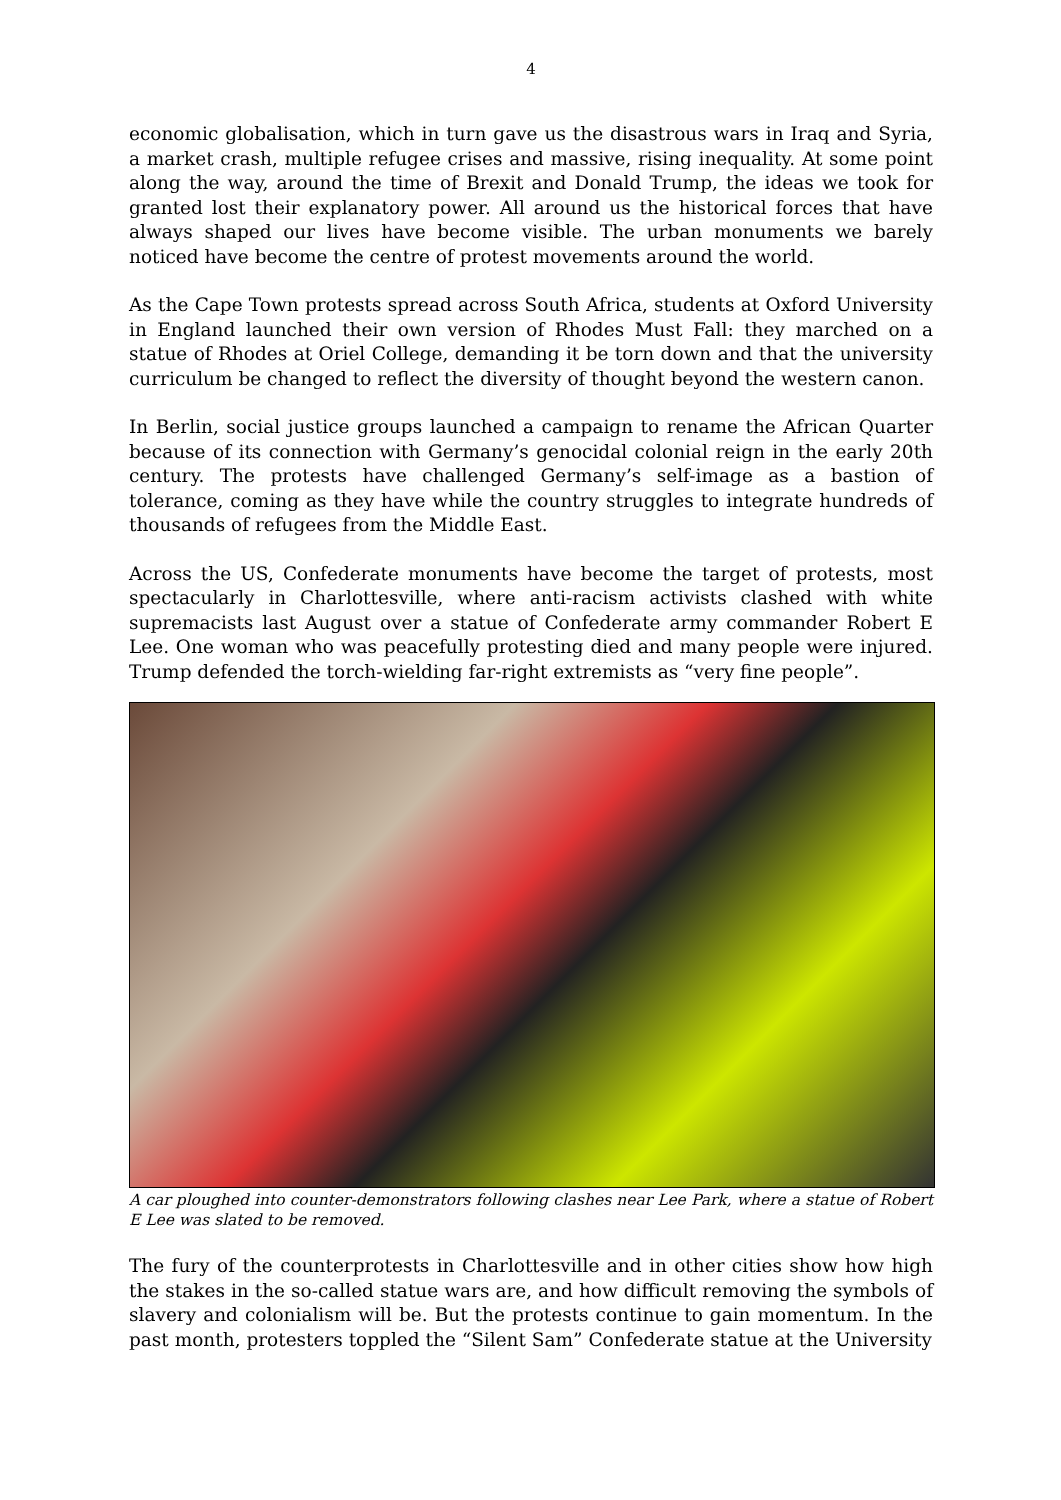4
economic globalisation, which in turn gave us the disastrous wars in Iraq and Syria, a market crash, multiple refugee crises and massive, rising inequality. At some point along the way, around the time of Brexit and Donald Trump, the ideas we took for granted lost their explanatory power. All around us the historical forces that have always shaped our lives have become visible. The urban monuments we barely noticed have become the centre of protest movements around the world.
As the Cape Town protests spread across South Africa, students at Oxford University in England launched their own version of Rhodes Must Fall: they marched on a statue of Rhodes at Oriel College, demanding it be torn down and that the university curriculum be changed to reflect the diversity of thought beyond the western canon.
In Berlin, social justice groups launched a campaign to rename the African Quarter because of its connection with Germany’s genocidal colonial reign in the early 20th century. The protests have challenged Germany’s self-image as a bastion of tolerance, coming as they have while the country struggles to integrate hundreds of thousands of refugees from the Middle East.
Across the US, Confederate monuments have become the target of protests, most spectacularly in Charlottesville, where anti-racism activists clashed with white supremacists last August over a statue of Confederate army commander Robert E Lee. One woman who was peacefully protesting died and many people were injured. Trump defended the torch-wielding far-right extremists as “very fine people”.
A car ploughed into counter-demonstrators following clashes near Lee Park, where a statue of Robert E Lee was slated to be removed.
The fury of the counterprotests in Charlottesville and in other cities show how high the stakes in the so-called statue wars are, and how difficult removing the symbols of slavery and colonialism will be. But the protests continue to gain momentum. In the past month, protesters toppled the “Silent Sam” Confederate statue at the University